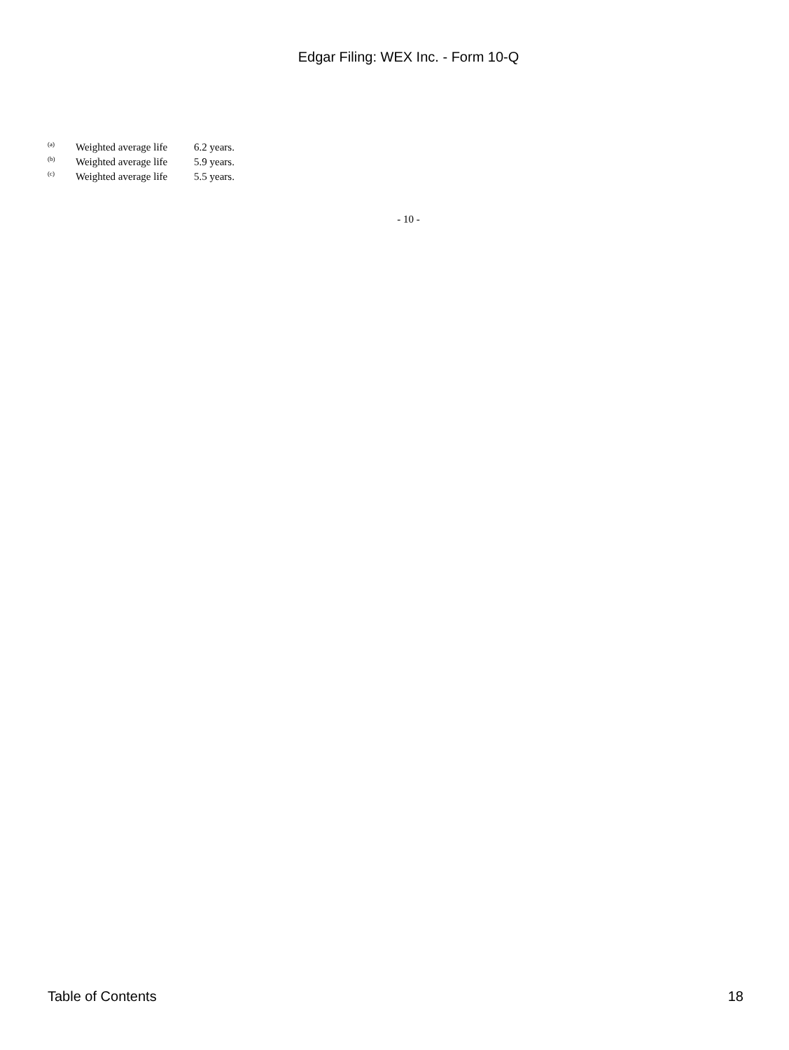Edgar Filing: WEX Inc. - Form 10-Q
<sup>(a)</sup> Weighted average life 6.2 years.
<sup>(b)</sup> Weighted average life 5.9 years.
<sup>(c)</sup> Weighted average life 5.5 years.
- 10 -
Table of Contents 18